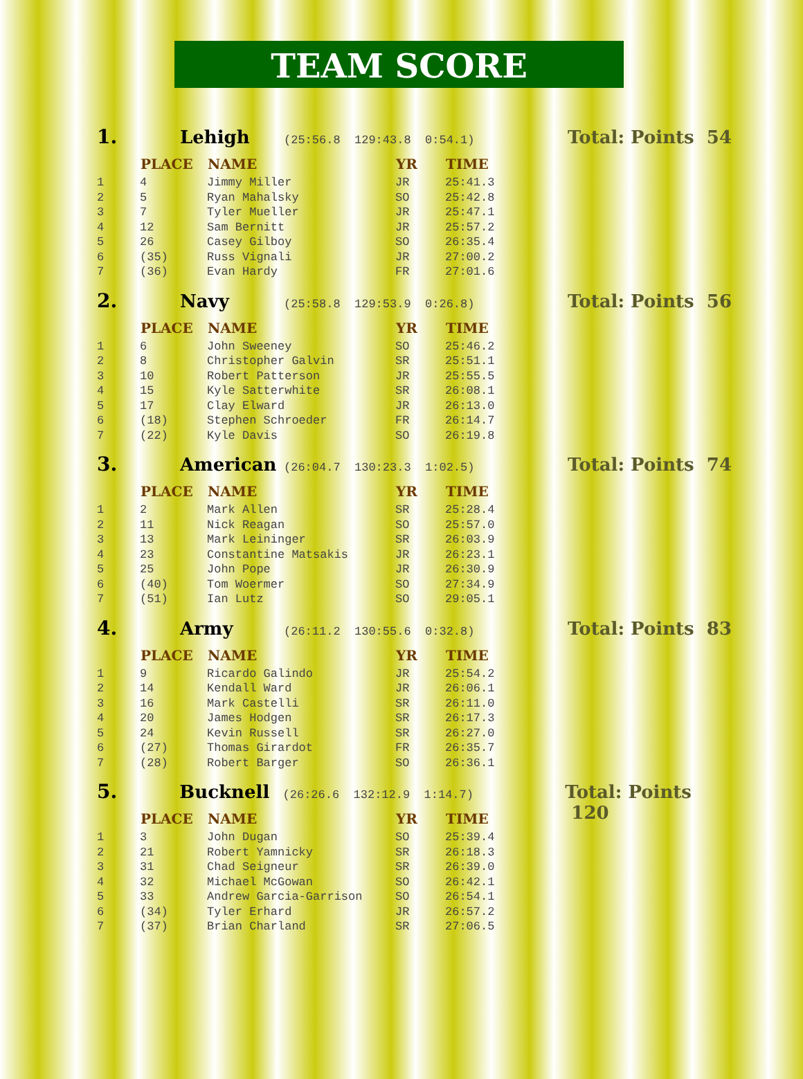TEAM SCORE
1. Lehigh (25:56.8 129:43.8 0:54.1) Total: Points 54
| | PLACE | NAME | YR | TIME |
| --- | --- | --- | --- | --- |
| 1 | 4 | Jimmy Miller | JR | 25:41.3 |
| 2 | 5 | Ryan Mahalsky | SO | 25:42.8 |
| 3 | 7 | Tyler Mueller | JR | 25:47.1 |
| 4 | 12 | Sam Bernitt | JR | 25:57.2 |
| 5 | 26 | Casey Gilboy | SO | 26:35.4 |
| 6 | (35) | Russ Vignali | JR | 27:00.2 |
| 7 | (36) | Evan Hardy | FR | 27:01.6 |
2. Navy (25:58.8 129:53.9 0:26.8) Total: Points 56
| | PLACE | NAME | YR | TIME |
| --- | --- | --- | --- | --- |
| 1 | 6 | John Sweeney | SO | 25:46.2 |
| 2 | 8 | Christopher Galvin | SR | 25:51.1 |
| 3 | 10 | Robert Patterson | JR | 25:55.5 |
| 4 | 15 | Kyle Satterwhite | SR | 26:08.1 |
| 5 | 17 | Clay Elward | JR | 26:13.0 |
| 6 | (18) | Stephen Schroeder | FR | 26:14.7 |
| 7 | (22) | Kyle Davis | SO | 26:19.8 |
3. American (26:04.7 130:23.3 1:02.5) Total: Points 74
| | PLACE | NAME | YR | TIME |
| --- | --- | --- | --- | --- |
| 1 | 2 | Mark Allen | SR | 25:28.4 |
| 2 | 11 | Nick Reagan | SO | 25:57.0 |
| 3 | 13 | Mark Leininger | SR | 26:03.9 |
| 4 | 23 | Constantine Matsakis | JR | 26:23.1 |
| 5 | 25 | John Pope | JR | 26:30.9 |
| 6 | (40) | Tom Woermer | SO | 27:34.9 |
| 7 | (51) | Ian Lutz | SO | 29:05.1 |
4. Army (26:11.2 130:55.6 0:32.8) Total: Points 83
| | PLACE | NAME | YR | TIME |
| --- | --- | --- | --- | --- |
| 1 | 9 | Ricardo Galindo | JR | 25:54.2 |
| 2 | 14 | Kendall Ward | JR | 26:06.1 |
| 3 | 16 | Mark Castelli | SR | 26:11.0 |
| 4 | 20 | James Hodgen | SR | 26:17.3 |
| 5 | 24 | Kevin Russell | SR | 26:27.0 |
| 6 | (27) | Thomas Girardot | FR | 26:35.7 |
| 7 | (28) | Robert Barger | SO | 26:36.1 |
5. Bucknell (26:26.6 132:12.9 1:14.7) Total: Points 120
| | PLACE | NAME | YR | TIME |
| --- | --- | --- | --- | --- |
| 1 | 3 | John Dugan | SO | 25:39.4 |
| 2 | 21 | Robert Yamnicky | SR | 26:18.3 |
| 3 | 31 | Chad Seigneur | SR | 26:39.0 |
| 4 | 32 | Michael McGowan | SO | 26:42.1 |
| 5 | 33 | Andrew Garcia-Garrison | SO | 26:54.1 |
| 6 | (34) | Tyler Erhard | JR | 26:57.2 |
| 7 | (37) | Brian Charland | SR | 27:06.5 |